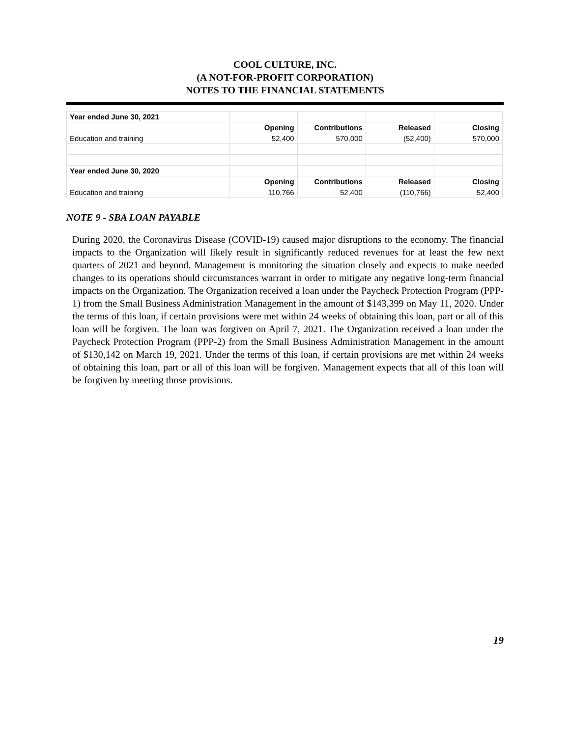COOL CULTURE, INC.
(A NOT-FOR-PROFIT CORPORATION)
NOTES TO THE FINANCIAL STATEMENTS
| Year ended June 30, 2021 | | | | |
| | Opening | Contributions | Released | Closing |
| Education and training | 52,400 | 570,000 | (52,400) | 570,000 |
| Year ended June 30, 2020 | | | | |
| | Opening | Contributions | Released | Closing |
| Education and training | 110,766 | 52,400 | (110,766) | 52,400 |
NOTE 9 - SBA LOAN PAYABLE
During 2020, the Coronavirus Disease (COVID-19) caused major disruptions to the economy. The financial impacts to the Organization will likely result in significantly reduced revenues for at least the few next quarters of 2021 and beyond. Management is monitoring the situation closely and expects to make needed changes to its operations should circumstances warrant in order to mitigate any negative long-term financial impacts on the Organization. The Organization received a loan under the Paycheck Protection Program (PPP-1) from the Small Business Administration Management in the amount of $143,399 on May 11, 2020. Under the terms of this loan, if certain provisions were met within 24 weeks of obtaining this loan, part or all of this loan will be forgiven. The loan was forgiven on April 7, 2021. The Organization received a loan under the Paycheck Protection Program (PPP-2) from the Small Business Administration Management in the amount of $130,142 on March 19, 2021. Under the terms of this loan, if certain provisions are met within 24 weeks of obtaining this loan, part or all of this loan will be forgiven. Management expects that all of this loan will be forgiven by meeting those provisions.
19